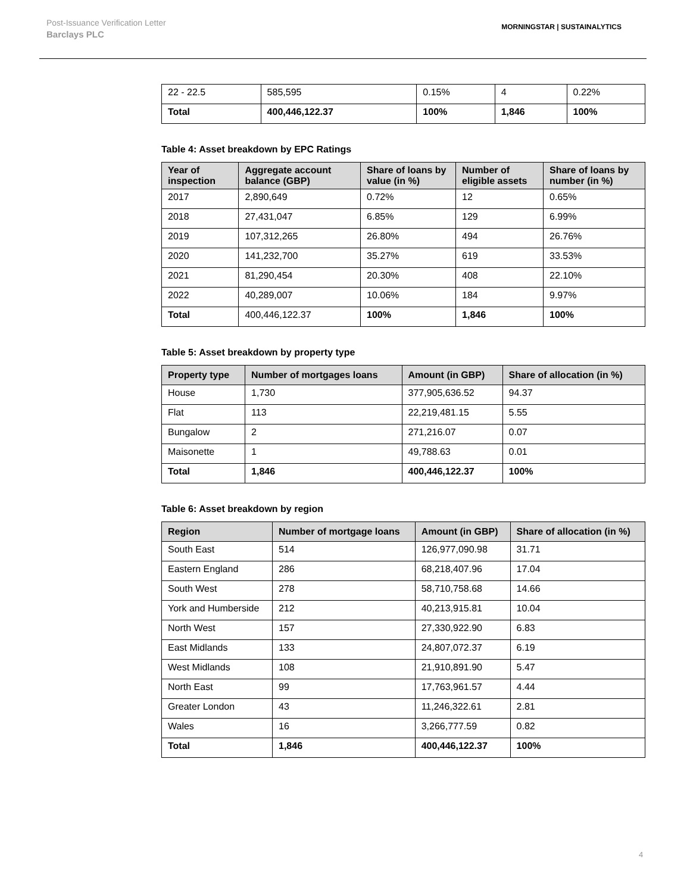Post-Issuance Verification Letter
Barclays PLC
MORNINGSTAR | SUSTAINALYTICS
| 22 - 22.5 | 585,595 | 0.15% | 4 | 0.22% |
| Total | 400,446,122.37 | 100% | 1,846 | 100% |
Table 4: Asset breakdown by EPC Ratings
| Year of inspection | Aggregate account balance (GBP) | Share of loans by value (in %) | Number of eligible assets | Share of loans by number (in %) |
| --- | --- | --- | --- | --- |
| 2017 | 2,890,649 | 0.72% | 12 | 0.65% |
| 2018 | 27,431,047 | 6.85% | 129 | 6.99% |
| 2019 | 107,312,265 | 26.80% | 494 | 26.76% |
| 2020 | 141,232,700 | 35.27% | 619 | 33.53% |
| 2021 | 81,290,454 | 20.30% | 408 | 22.10% |
| 2022 | 40,289,007 | 10.06% | 184 | 9.97% |
| Total | 400,446,122.37 | 100% | 1,846 | 100% |
Table 5: Asset breakdown by property type
| Property type | Number of mortgages loans | Amount (in GBP) | Share of allocation (in %) |
| --- | --- | --- | --- |
| House | 1,730 | 377,905,636.52 | 94.37 |
| Flat | 113 | 22,219,481.15 | 5.55 |
| Bungalow | 2 | 271,216.07 | 0.07 |
| Maisonette | 1 | 49,788.63 | 0.01 |
| Total | 1,846 | 400,446,122.37 | 100% |
Table 6: Asset breakdown by region
| Region | Number of mortgage loans | Amount (in GBP) | Share of allocation (in %) |
| --- | --- | --- | --- |
| South East | 514 | 126,977,090.98 | 31.71 |
| Eastern England | 286 | 68,218,407.96 | 17.04 |
| South West | 278 | 58,710,758.68 | 14.66 |
| York and Humberside | 212 | 40,213,915.81 | 10.04 |
| North West | 157 | 27,330,922.90 | 6.83 |
| East Midlands | 133 | 24,807,072.37 | 6.19 |
| West Midlands | 108 | 21,910,891.90 | 5.47 |
| North East | 99 | 17,763,961.57 | 4.44 |
| Greater London | 43 | 11,246,322.61 | 2.81 |
| Wales | 16 | 3,266,777.59 | 0.82 |
| Total | 1,846 | 400,446,122.37 | 100% |
4